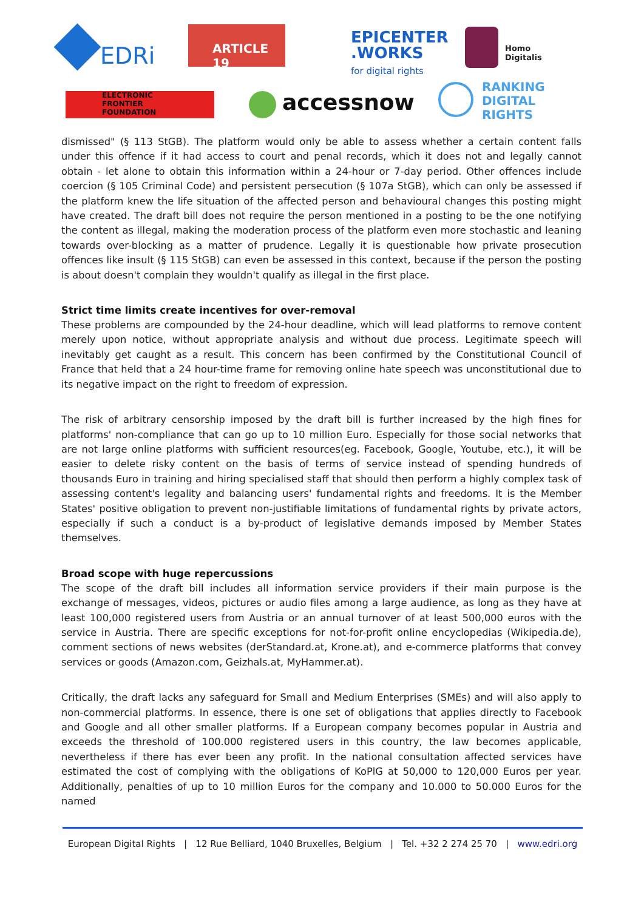EDRi
ARTICLE 19
EPICENTER
.WORKS
for digital rights
Homo
Digitalis
ELECTRONIC
FRONTIER
FOUNDATION
accessnow
RANKING
DIGITAL
RIGHTS
dismissed" (§ 113 StGB). The platform would only be able to assess whether a certain content falls under this offence if it had access to court and penal records, which it does not and legally cannot obtain - let alone to obtain this information within a 24-hour or 7-day period. Other offences include coercion (§ 105 Criminal Code) and persistent persecution (§ 107a StGB), which can only be assessed if the platform knew the life situation of the affected person and behavioural changes this posting might have created. The draft bill does not require the person mentioned in a posting to be the one notifying the content as illegal, making the moderation process of the platform even more stochastic and leaning towards over-blocking as a matter of prudence. Legally it is questionable how private prosecution offences like insult (§ 115 StGB) can even be assessed in this context, because if the person the posting is about doesn't complain they wouldn't qualify as illegal in the first place.
Strict time limits create incentives for over-removal
These problems are compounded by the 24-hour deadline, which will lead platforms to remove content merely upon notice, without appropriate analysis and without due process. Legitimate speech will inevitably get caught as a result. This concern has been confirmed by the Constitutional Council of France that held that a 24 hour-time frame for removing online hate speech was unconstitutional due to its negative impact on the right to freedom of expression.
The risk of arbitrary censorship imposed by the draft bill is further increased by the high fines for platforms' non-compliance that can go up to 10 million Euro. Especially for those social networks that are not large online platforms with sufficient resources(eg. Facebook, Google, Youtube, etc.), it will be easier to delete risky content on the basis of terms of service instead of spending hundreds of thousands Euro in training and hiring specialised staff that should then perform a highly complex task of assessing content's legality and balancing users' fundamental rights and freedoms. It is the Member States' positive obligation to prevent non-justifiable limitations of fundamental rights by private actors, especially if such a conduct is a by-product of legislative demands imposed by Member States themselves.
Broad scope with huge repercussions
The scope of the draft bill includes all information service providers if their main purpose is the exchange of messages, videos, pictures or audio files among a large audience, as long as they have at least 100,000 registered users from Austria or an annual turnover of at least 500,000 euros with the service in Austria. There are specific exceptions for not-for-profit online encyclopedias (Wikipedia.de), comment sections of news websites (derStandard.at, Krone.at), and e-commerce platforms that convey services or goods (Amazon.com, Geizhals.at, MyHammer.at).
Critically, the draft lacks any safeguard for Small and Medium Enterprises (SMEs) and will also apply to non-commercial platforms. In essence, there is one set of obligations that applies directly to Facebook and Google and all other smaller platforms. If a European company becomes popular in Austria and exceeds the threshold of 100.000 registered users in this country, the law becomes applicable, nevertheless if there has ever been any profit. In the national consultation affected services have estimated the cost of complying with the obligations of KoPlG at 50,000 to 120,000 Euros per year. Additionally, penalties of up to 10 million Euros for the company and 10.000 to 50.000 Euros for the named
European Digital Rights | 12 Rue Belliard, 1040 Bruxelles, Belgium | Tel. +32 2 274 25 70 | www.edri.org